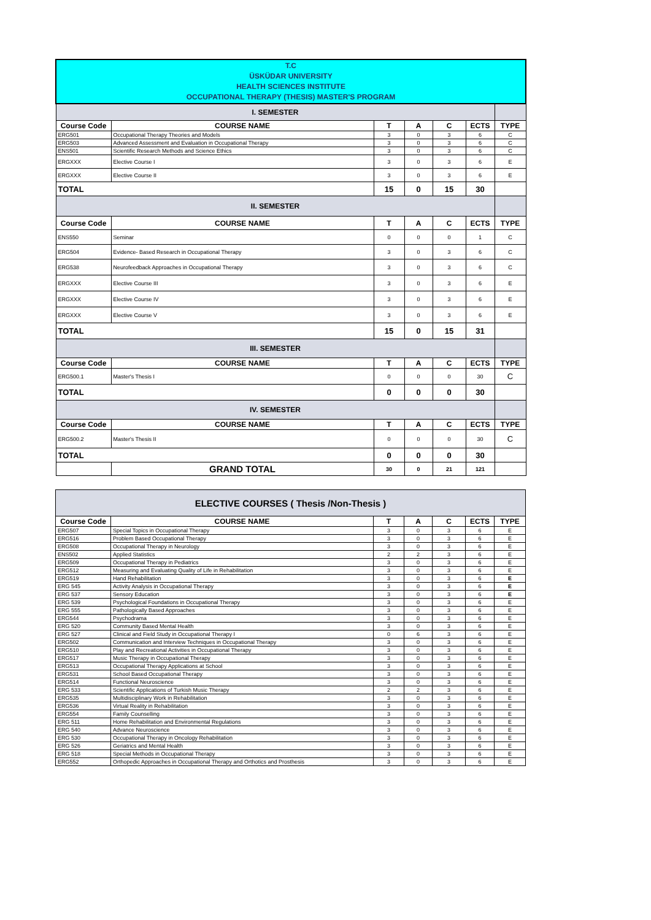| T.C ÜSKÜDAR UNIVERSITY HEALTH SCIENCES INSTITUTE OCCUPATIONAL THERAPY (THESIS) MASTER'S PROGRAM | | | | | | |
| I. SEMESTER | | | | | | |
| Course Code | COURSE NAME | T | A | C | ECTS | TYPE |
| ERG501 | Occupational Therapy Theories and Models | 3 | 0 | 3 | 6 | C |
| ERG503 | Advanced Assessment and Evaluation in Occupational Therapy | 3 | 0 | 3 | 6 | C |
| ENS501 | Scientific Research Methods and Science Ethics | 3 | 0 | 3 | 6 | C |
| ERGXXX | Elective Course I | 3 | 0 | 3 | 6 | E |
| ERGXXX | Elective Course II | 3 | 0 | 3 | 6 | E |
| TOTAL | | 15 | 0 | 15 | 30 | |
| II. SEMESTER | | | | | | |
| Course Code | COURSE NAME | T | A | C | ECTS | TYPE |
| ENS550 | Seminar | 0 | 0 | 0 | 1 | C |
| ERG504 | Evidence- Based Research in Occupational Therapy | 3 | 0 | 3 | 6 | C |
| ERG538 | Neurofeedback Approaches in Occupational Therapy | 3 | 0 | 3 | 6 | C |
| ERGXXX | Elective Course III | 3 | 0 | 3 | 6 | E |
| ERGXXX | Elective Course IV | 3 | 0 | 3 | 6 | E |
| ERGXXX | Elective Course V | 3 | 0 | 3 | 6 | E |
| TOTAL | | 15 | 0 | 15 | 31 | |
| III. SEMESTER | | | | | | |
| Course Code | COURSE NAME | T | A | C | ECTS | TYPE |
| ERG500.1 | Master's Thesis I | 0 | 0 | 0 | 30 | C |
| TOTAL | | 0 | 0 | 0 | 30 | |
| IV. SEMESTER | | | | | | |
| Course Code | COURSE NAME | T | A | C | ECTS | TYPE |
| ERG500.2 | Master's Thesis II | 0 | 0 | 0 | 30 | C |
| TOTAL | | 0 | 0 | 0 | 30 | |
| | GRAND TOTAL | 30 | 0 | 21 | 121 | |
| ELECTIVE COURSES ( Thesis /Non-Thesis ) | | | | | | |
| Course Code | COURSE NAME | T | A | C | ECTS | TYPE |
| ERG507 | Special Topics in Occupational Therapy | 3 | 0 | 3 | 6 | E |
| ERG516 | Problem Based Occupational Therapy | 3 | 0 | 3 | 6 | E |
| ERG508 | Occupational Therapy in Neurology | 3 | 0 | 3 | 6 | E |
| ENS502 | Applied Statistics | 2 | 2 | 3 | 6 | E |
| ERG509 | Occupational Therapy in Pediatrics | 3 | 0 | 3 | 6 | E |
| ERG512 | Measuring and Evaluating Quality of Life in Rehabilitation | 3 | 0 | 3 | 6 | E |
| ERG519 | Hand Rehabilitation | 3 | 0 | 3 | 6 | E |
| ERG 545 | Activity Analysis in Occupational Therapy | 3 | 0 | 3 | 6 | E |
| ERG 537 | Sensory Education | 3 | 0 | 3 | 6 | E |
| ERG 539 | Psychological Foundations in Occupational Therapy | 3 | 0 | 3 | 6 | E |
| ERG 555 | Pathologically Based Approaches | 3 | 0 | 3 | 6 | E |
| ERG544 | Psychodrama | 3 | 0 | 3 | 6 | E |
| ERG 520 | Community Based Mental Health | 3 | 0 | 3 | 6 | E |
| ERG 527 | Clinical and Field Study in Occupational Therapy I | 0 | 6 | 3 | 6 | E |
| ERG502 | Communication and Interview Techniques in Occupational Therapy | 3 | 0 | 3 | 6 | E |
| ERG510 | Play and Recreational Activities in Occupational Therapy | 3 | 0 | 3 | 6 | E |
| ERG517 | Music Therapy in Occupational Therapy | 3 | 0 | 3 | 6 | E |
| ERG513 | Occupational Therapy Applications at School | 3 | 0 | 3 | 6 | E |
| ERG531 | School Based Occupational Therapy | 3 | 0 | 3 | 6 | E |
| ERG514 | Functional Neuroscience | 3 | 0 | 3 | 6 | E |
| ERG 533 | Scientific Applications of Turkish Music Therapy | 2 | 2 | 3 | 6 | E |
| ERG535 | Multidisciplinary Work in Rehabilitation | 3 | 0 | 3 | 6 | E |
| ERG536 | Virtual Reality in Rehabilitation | 3 | 0 | 3 | 6 | E |
| ERG554 | Family Counselling | 3 | 0 | 3 | 6 | E |
| ERG 511 | Home Rehabilitation and Environmental Regulations | 3 | 0 | 3 | 6 | E |
| ERG 540 | Advance Neuroscience | 3 | 0 | 3 | 6 | E |
| ERG 530 | Occupational Therapy in Oncology Rehabilitation | 3 | 0 | 3 | 6 | E |
| ERG 526 | Geriatrics and Mental Health | 3 | 0 | 3 | 6 | E |
| ERG 518 | Special Methods in Occupational Therapy | 3 | 0 | 3 | 6 | E |
| ERG552 | Orthopedic Approaches in Occupational Therapy and Orthotics and Prosthesis | 3 | 0 | 3 | 6 | E |